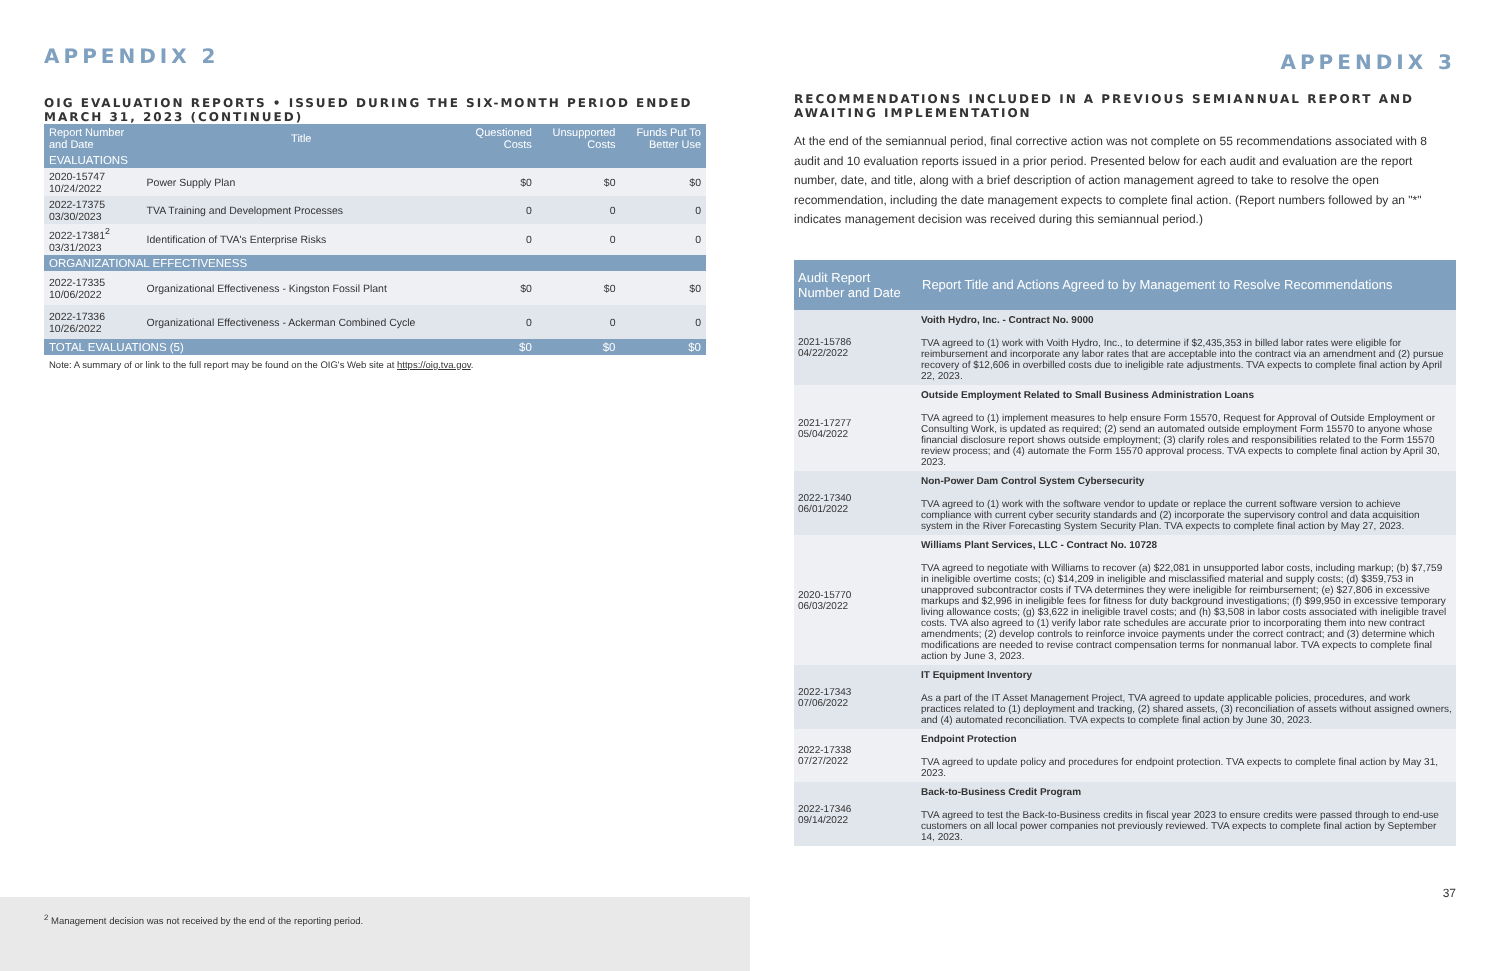APPENDIX 2
OIG EVALUATION REPORTS • ISSUED DURING THE SIX-MONTH PERIOD ENDED MARCH 31, 2023 (CONTINUED)
| Report Number and Date | Title | Questioned Costs | Unsupported Costs | Funds Put To Better Use |
| --- | --- | --- | --- | --- |
| EVALUATIONS | | | | |
| 2020-15747 10/24/2022 | Power Supply Plan | $0 | $0 | $0 |
| 2022-17375 03/30/2023 | TVA Training and Development Processes | 0 | 0 | 0 |
| 2022-17381<sup>2</sup> 03/31/2023 | Identification of TVA's Enterprise Risks | 0 | 0 | 0 |
| ORGANIZATIONAL EFFECTIVENESS | | | | |
| 2022-17335 10/06/2022 | Organizational Effectiveness - Kingston Fossil Plant | $0 | $0 | $0 |
| 2022-17336 10/26/2022 | Organizational Effectiveness - Ackerman Combined Cycle | 0 | 0 | 0 |
| TOTAL EVALUATIONS (5) | | $0 | $0 | $0 |
Note: A summary of or link to the full report may be found on the OIG's Web site at https://oig.tva.gov.
<sup>2</sup> Management decision was not received by the end of the reporting period.
APPENDIX 3
RECOMMENDATIONS INCLUDED IN A PREVIOUS SEMIANNUAL REPORT AND AWAITING IMPLEMENTATION
At the end of the semiannual period, final corrective action was not complete on 55 recommendations associated with 8 audit and 10 evaluation reports issued in a prior period. Presented below for each audit and evaluation are the report number, date, and title, along with a brief description of action management agreed to take to resolve the open recommendation, including the date management expects to complete final action. (Report numbers followed by an "*" indicates management decision was received during this semiannual period.)
| Audit Report Number and Date | Report Title and Actions Agreed to by Management to Resolve Recommendations |
| --- | --- |
| 2021-15786 04/22/2022 | Voith Hydro, Inc. - Contract No. 9000 TVA agreed to (1) work with Voith Hydro, Inc., to determine if $2,435,353 in billed labor rates were eligible for reimbursement and incorporate any labor rates that are acceptable into the contract via an amendment and (2) pursue recovery of $12,606 in overbilled costs due to ineligible rate adjustments. TVA expects to complete final action by April 22, 2023. |
| 2021-17277 05/04/2022 | Outside Employment Related to Small Business Administration Loans TVA agreed to (1) implement measures to help ensure Form 15570, Request for Approval of Outside Employment or Consulting Work, is updated as required; (2) send an automated outside employment Form 15570 to anyone whose financial disclosure report shows outside employment; (3) clarify roles and responsibilities related to the Form 15570 review process; and (4) automate the Form 15570 approval process. TVA expects to complete final action by April 30, 2023. |
| 2022-17340 06/01/2022 | Non-Power Dam Control System Cybersecurity TVA agreed to (1) work with the software vendor to update or replace the current software version to achieve compliance with current cyber security standards and (2) incorporate the supervisory control and data acquisition system in the River Forecasting System Security Plan. TVA expects to complete final action by May 27, 2023. |
| 2020-15770 06/03/2022 | Williams Plant Services, LLC - Contract No. 10728 TVA agreed to negotiate with Williams to recover (a) $22,081 in unsupported labor costs, including markup; (b) $7,759 in ineligible overtime costs; (c) $14,209 in ineligible and misclassified material and supply costs; (d) $359,753 in unapproved subcontractor costs if TVA determines they were ineligible for reimbursement; (e) $27,806 in excessive markups and $2,996 in ineligible fees for fitness for duty background investigations; (f) $99,950 in excessive temporary living allowance costs; (g) $3,622 in ineligible travel costs; and (h) $3,508 in labor costs associated with ineligible travel costs. TVA also agreed to (1) verify labor rate schedules are accurate prior to incorporating them into new contract amendments; (2) develop controls to reinforce invoice payments under the correct contract; and (3) determine which modifications are needed to revise contract compensation terms for nonmanual labor. TVA expects to complete final action by June 3, 2023. |
| 2022-17343 07/06/2022 | IT Equipment Inventory As a part of the IT Asset Management Project, TVA agreed to update applicable policies, procedures, and work practices related to (1) deployment and tracking, (2) shared assets, (3) reconciliation of assets without assigned owners, and (4) automated reconciliation. TVA expects to complete final action by June 30, 2023. |
| 2022-17338 07/27/2022 | Endpoint Protection TVA agreed to update policy and procedures for endpoint protection. TVA expects to complete final action by May 31, 2023. |
| 2022-17346 09/14/2022 | Back-to-Business Credit Program TVA agreed to test the Back-to-Business credits in fiscal year 2023 to ensure credits were passed through to end-use customers on all local power companies not previously reviewed. TVA expects to complete final action by September 14, 2023. |
37